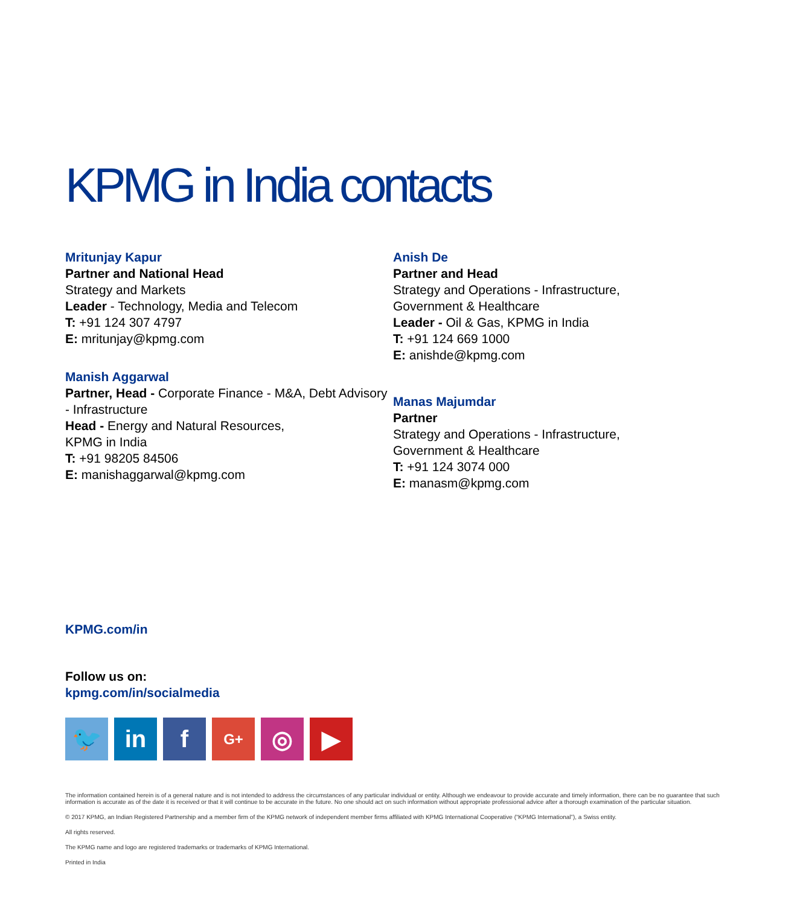KPMG in India contacts
Mritunjay Kapur
Partner and National Head
Strategy and Markets
Leader - Technology, Media and Telecom
T: +91 124 307 4797
E: mritunjay@kpmg.com
Manish Aggarwal
Partner, Head - Corporate Finance - M&A, Debt Advisory - Infrastructure
Head - Energy and Natural Resources,
KPMG in India
T: +91 98205 84506
E: manishaggarwal@kpmg.com
Anish De
Partner and Head
Strategy and Operations - Infrastructure,
Government & Healthcare
Leader - Oil & Gas, KPMG in India
T: +91 124 669 1000
E: anishde@kpmg.com
Manas Majumdar
Partner
Strategy and Operations - Infrastructure,
Government & Healthcare
T: +91 124 3074 000
E: manasm@kpmg.com
KPMG.com/in
Follow us on:
kpmg.com/in/socialmedia
🐦 in f
G+
◎ ▶
The information contained herein is of a general nature and is not intended to address the circumstances of any particular individual or entity. Although we endeavour to provide accurate and timely information, there can be no guarantee that such information is accurate as of the date it is received or that it will continue to be accurate in the future. No one should act on such information without appropriate professional advice after a thorough examination of the particular situation.
© 2017 KPMG, an Indian Registered Partnership and a member firm of the KPMG network of independent member firms affiliated with KPMG International Cooperative (“KPMG International”), a Swiss entity.
All rights reserved.
The KPMG name and logo are registered trademarks or trademarks of KPMG International.
Printed in India